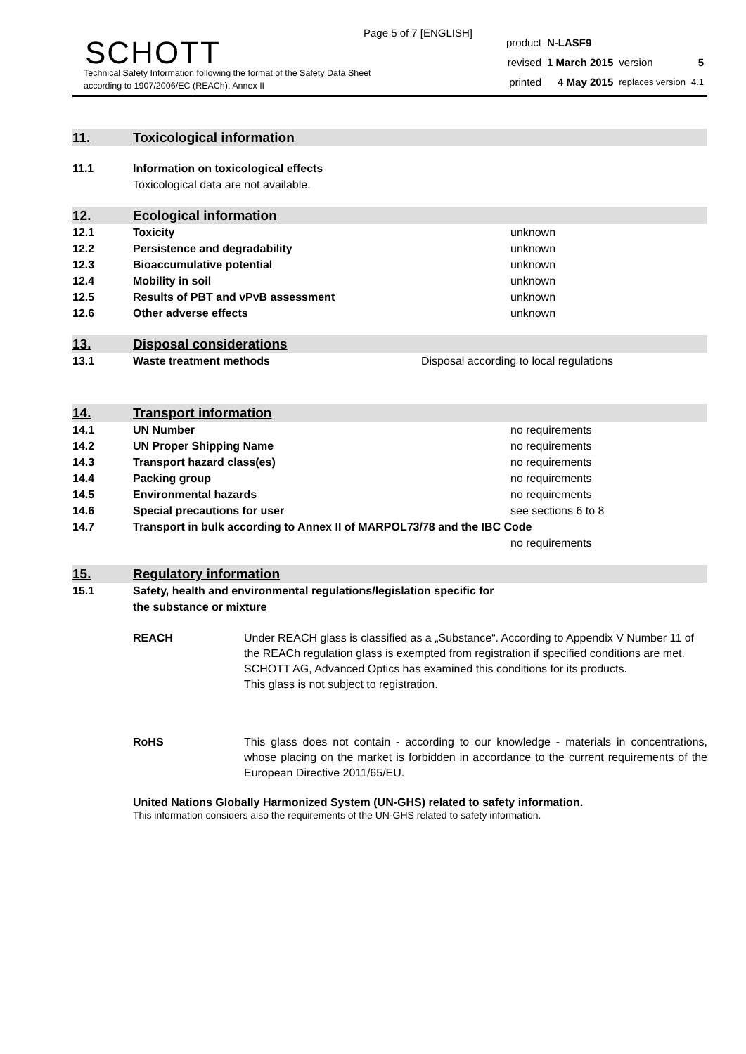Page 5 of 7 [ENGLISH]
SCHOTT
Technical Safety Information following the format of the Safety Data Sheet
according to 1907/2006/EC (REACh), Annex II
| product | N-LASF9 | | |
| revised | 1 March 2015 | version | 5 |
| printed | 4 May 2015 | replaces version | 4.1 |
11. Toxicological information
11.1 Information on toxicological effects
Toxicological data are not available.
12. Ecological information
12.1 Toxicity unknown
12.2 Persistence and degradability unknown
12.3 Bioaccumulative potential unknown
12.4 Mobility in soil unknown
12.5 Results of PBT and vPvB assessment unknown
12.6 Other adverse effects unknown
13. Disposal considerations
13.1 Waste treatment methods Disposal according to local regulations
14. Transport information
14.1 UN Number no requirements
14.2 UN Proper Shipping Name no requirements
14.3 Transport hazard class(es) no requirements
14.4 Packing group no requirements
14.5 Environmental hazards no requirements
14.6 Special precautions for user see sections 6 to 8
14.7 Transport in bulk according to Annex II of MARPOL73/78 and the IBC Code
no requirements
15. Regulatory information
15.1 Safety, health and environmental regulations/legislation specific for
the substance or mixture
REACH Under REACH glass is classified as a „Substance“. According to Appendix V Number 11 of the REACh regulation glass is exempted from registration if specified conditions are met. SCHOTT AG, Advanced Optics has examined this conditions for its products.
This glass is not subject to registration.
RoHS This glass does not contain - according to our knowledge - materials in concentrations, whose placing on the market is forbidden in accordance to the current requirements of the European Directive 2011/65/EU.
United Nations Globally Harmonized System (UN-GHS) related to safety information.
This information considers also the requirements of the UN-GHS related to safety information.